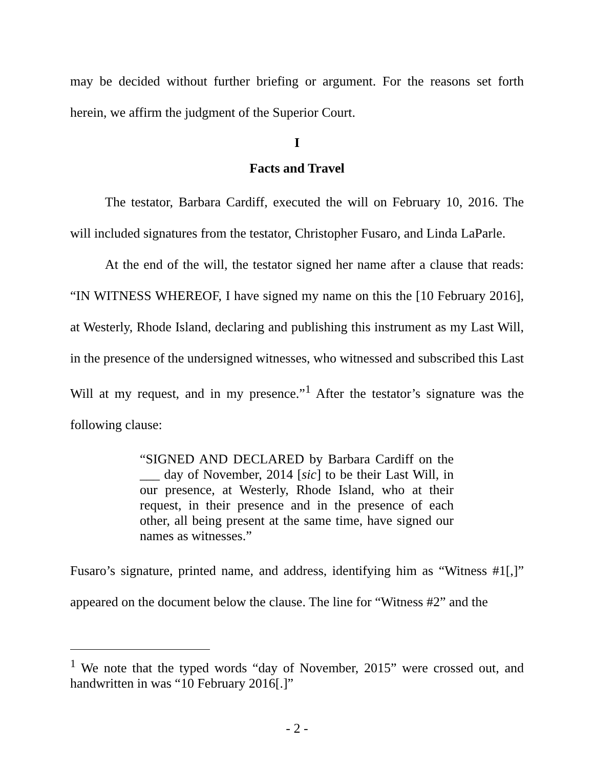may be decided without further briefing or argument. For the reasons set forth herein, we affirm the judgment of the Superior Court.
I
Facts and Travel
The testator, Barbara Cardiff, executed the will on February 10, 2016. The will included signatures from the testator, Christopher Fusaro, and Linda LaParle.
At the end of the will, the testator signed her name after a clause that reads: “IN WITNESS WHEREOF, I have signed my name on this the [10 February 2016], at Westerly, Rhode Island, declaring and publishing this instrument as my Last Will, in the presence of the undersigned witnesses, who witnessed and subscribed this Last Will at my request, and in my presence.”<sup>1</sup> After the testator’s signature was the following clause:
“SIGNED AND DECLARED by Barbara Cardiff on the ___ day of November, 2014 [sic] to be their Last Will, in our presence, at Westerly, Rhode Island, who at their request, in their presence and in the presence of each other, all being present at the same time, have signed our names as witnesses.”
Fusaro’s signature, printed name, and address, identifying him as “Witness #1[,]” appeared on the document below the clause. The line for “Witness #2” and the
<sup>1</sup> We note that the typed words “day of November, 2015” were crossed out, and handwritten in was “10 February 2016[.]”
- 2 -